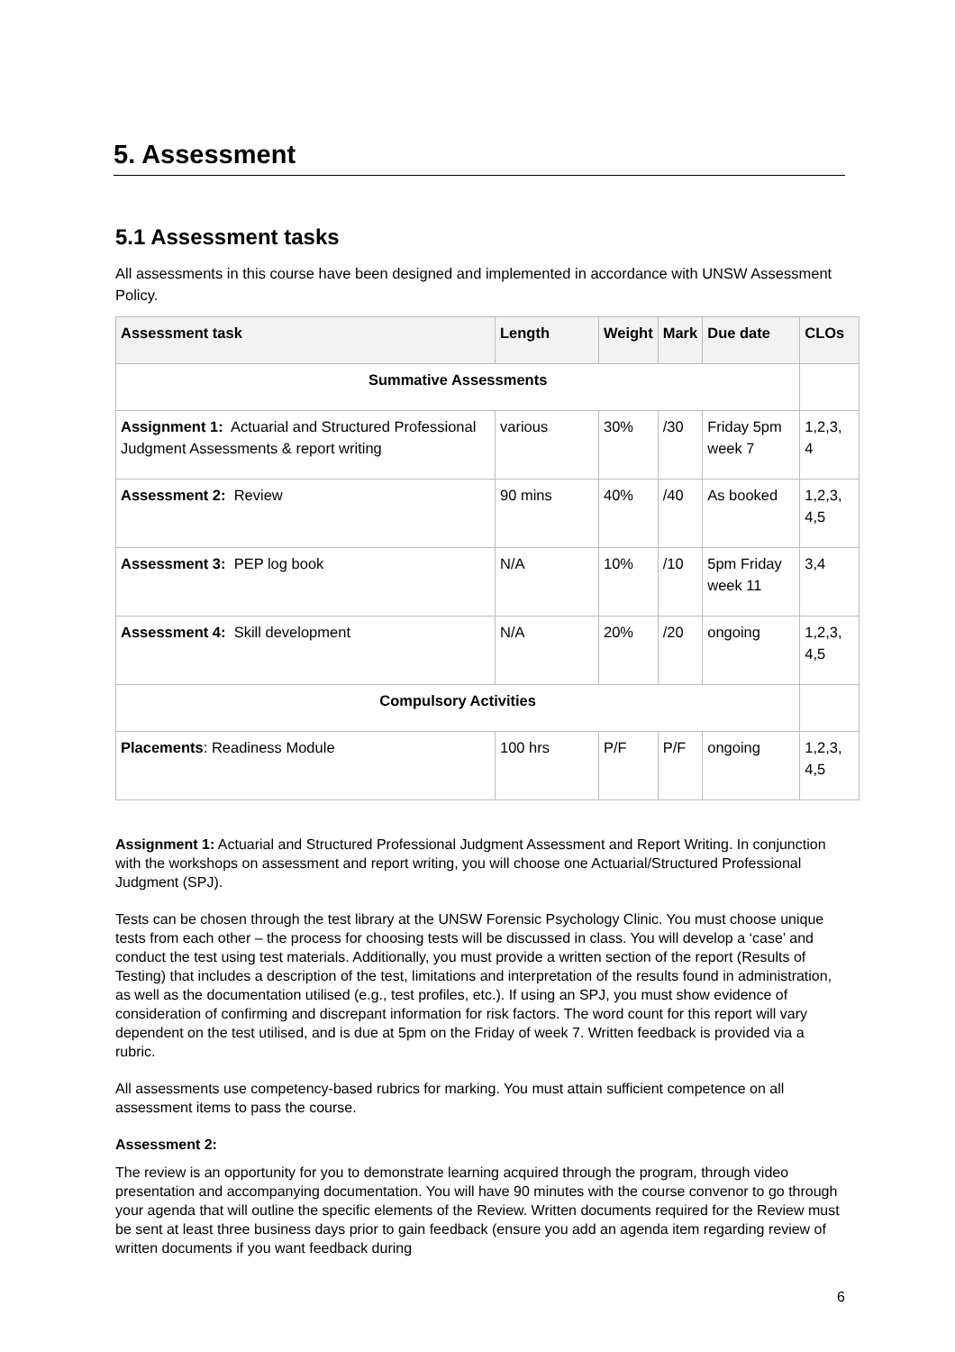5. Assessment
5.1 Assessment tasks
All assessments in this course have been designed and implemented in accordance with UNSW Assessment Policy.
| Assessment task | Length | Weight | Mark | Due date | CLOs |
| --- | --- | --- | --- | --- | --- |
| Summative Assessments | | | | | |
| Assignment 1: Actuarial and Structured Professional Judgment Assessments & report writing | various | 30% | /30 | Friday 5pm week 7 | 1,2,3, 4 |
| Assessment 2: Review | 90 mins | 40% | /40 | As booked | 1,2,3, 4,5 |
| Assessment 3: PEP log book | N/A | 10% | /10 | 5pm Friday week 11 | 3,4 |
| Assessment 4: Skill development | N/A | 20% | /20 | ongoing | 1,2,3, 4,5 |
| Compulsory Activities | | | | | |
| Placements : Readiness Module | 100 hrs | P/F | P/F | ongoing | 1,2,3, 4,5 |
Assignment 1: Actuarial and Structured Professional Judgment Assessment and Report Writing. In conjunction with the workshops on assessment and report writing, you will choose one Actuarial/Structured Professional Judgment (SPJ).
Tests can be chosen through the test library at the UNSW Forensic Psychology Clinic. You must choose unique tests from each other – the process for choosing tests will be discussed in class. You will develop a ‘case’ and conduct the test using test materials. Additionally, you must provide a written section of the report (Results of Testing) that includes a description of the test, limitations and interpretation of the results found in administration, as well as the documentation utilised (e.g., test profiles, etc.). If using an SPJ, you must show evidence of consideration of confirming and discrepant information for risk factors. The word count for this report will vary dependent on the test utilised, and is due at 5pm on the Friday of week 7. Written feedback is provided via a rubric.
All assessments use competency-based rubrics for marking. You must attain sufficient competence on all assessment items to pass the course.
Assessment 2:
The review is an opportunity for you to demonstrate learning acquired through the program, through video presentation and accompanying documentation. You will have 90 minutes with the course convenor to go through your agenda that will outline the specific elements of the Review. Written documents required for the Review must be sent at least three business days prior to gain feedback (ensure you add an agenda item regarding review of written documents if you want feedback during
6